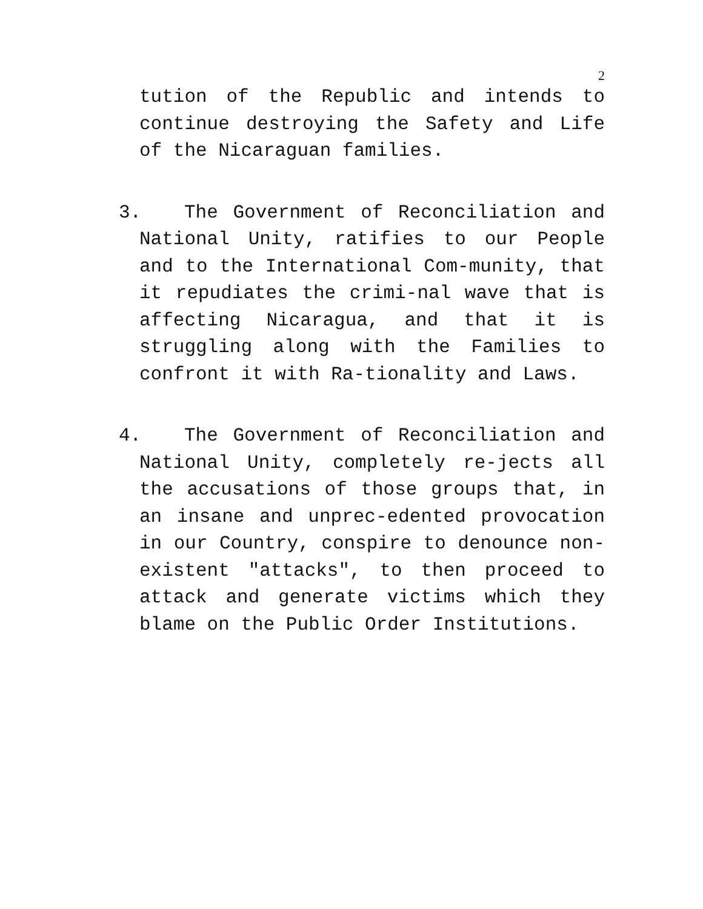2
tution of the Republic and intends to continue destroying the Safety and Life of the Nicaraguan families.
3. The Government of Reconciliation and National Unity, ratifies to our People and to the International Com-munity, that it repudiates the crimi-nal wave that is affecting Nicaragua, and that it is struggling along with the Families to confront it with Ra-tionality and Laws.
4. The Government of Reconciliation and National Unity, completely re-jects all the accusations of those groups that, in an insane and unprec-edented provocation in our Country, conspire to denounce non-existent "attacks", to then proceed to attack and generate victims which they blame on the Public Order Institutions.